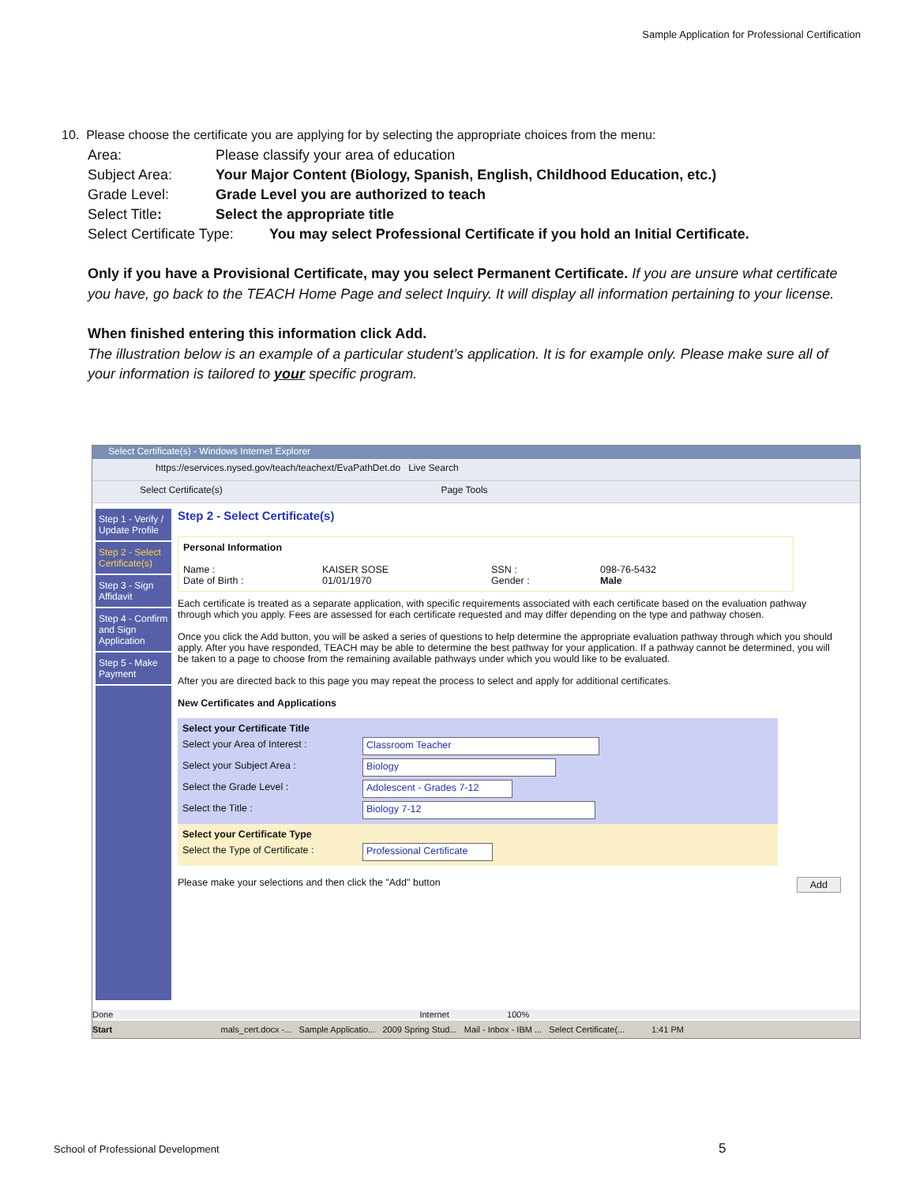Sample Application for Professional Certification
10. Please choose the certificate you are applying for by selecting the appropriate choices from the menu:
Area: Please classify your area of education
Subject Area: Your Major Content (Biology, Spanish, English, Childhood Education, etc.)
Grade Level: Grade Level you are authorized to teach
Select Title: Select the appropriate title
Select Certificate Type: You may select Professional Certificate if you hold an Initial Certificate.
Only if you have a Provisional Certificate, may you select Permanent Certificate. If you are unsure what certificate you have, go back to the TEACH Home Page and select Inquiry. It will display all information pertaining to your license.
When finished entering this information click Add.
The illustration below is an example of a particular student’s application. It is for example only. Please make sure all of your information is tailored to your specific program.
Select Certificate(s) - Windows Internet Explorer
https://eservices.nysed.gov/teach/teachext/EvaPathDet.do Live Search
Select Certificate(s) Page Tools
Step 1 - Verify / Update Profile
Step 2 - Select Certificate(s)
Step 3 - Sign Affidavit
Step 4 - Confirm and Sign Application
Step 5 - Make Payment
Step 2 - Select Certificate(s)
Personal Information
Name : KAISER SOSE SSN : 098-76-5432
Date of Birth : 01/01/1970 Gender : Male
Each certificate is treated as a separate application, with specific requirements associated with each certificate based on the evaluation pathway through which you apply. Fees are assessed for each certificate requested and may differ depending on the type and pathway chosen.
Once you click the Add button, you will be asked a series of questions to help determine the appropriate evaluation pathway through which you should apply. After you have responded, TEACH may be able to determine the best pathway for your application. If a pathway cannot be determined, you will be taken to a page to choose from the remaining available pathways under which you would like to be evaluated.
After you are directed back to this page you may repeat the process to select and apply for additional certificates.
New Certificates and Applications
Select your Certificate Title
Select your Area of Interest : Classroom Teacher
Select your Subject Area : Biology
Select the Grade Level : Adolescent - Grades 7-12
Select the Title : Biology 7-12
Select your Certificate Type
Select the Type of Certificate : Professional Certificate
Please make your selections and then click the "Add" button Add
Done Internet 100%
Start mals_cert.docx -... Sample Applicatio... 2009 Spring Stud... Mail - Inbox - IBM ... Select Certificate(... 1:41 PM
School of Professional Development
5